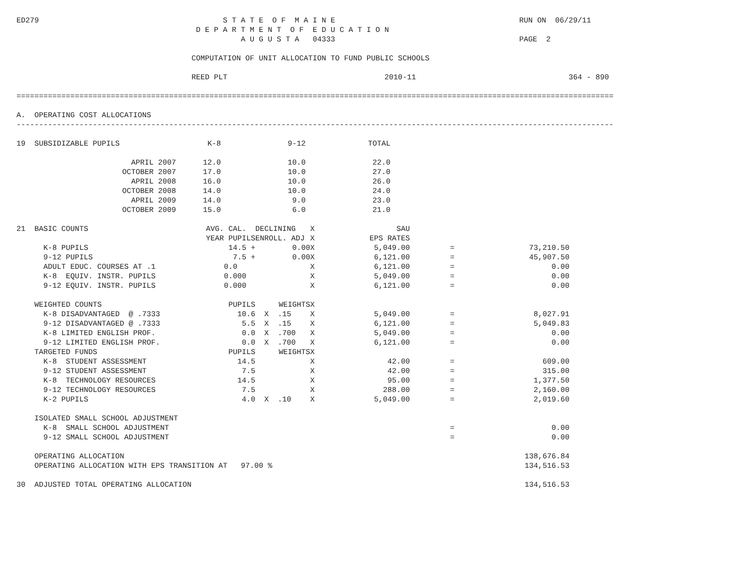ED279                                         S T A T E  O F  M A I N E                                         RUN ON  06/29/11
                                        D E P A R T M E N T  O F  E D U C A T I O N
                                                  A U G U S T A   04333                                         PAGE  2

                                       COMPUTATION OF UNIT ALLOCATION TO FUND PUBLIC SCHOOLS

                                       REED PLT                                   2010-11                                  364 - 890

=====================================================================================================================================

A.  OPERATING COST ALLOCATIONS
-------------------------------------------------------------------------------------------------------------------------------------
| 19 SUBSIDIZABLE PUPILS | K-8 | 9-12 | TOTAL |
| --- | --- | --- | --- |
| APRIL 2007 | 12.0 | 10.0 | 22.0 |
| OCTOBER 2007 | 17.0 | 10.0 | 27.0 |
| APRIL 2008 | 16.0 | 10.0 | 26.0 |
| OCTOBER 2008 | 14.0 | 10.0 | 24.0 |
| APRIL 2009 | 14.0 | 9.0 | 23.0 |
| OCTOBER 2009 | 15.0 | 6.0 | 21.0 |
| 21 BASIC COUNTS | AVG. CAL. | DECLINING | X | SAU | | |
| --- | --- | --- | --- | --- | --- | --- |
| | YEAR PUPILS | ENROLL. ADJ | X | EPS RATES | | |
| K-8 PUPILS | 14.5 + | 0.00 | X | 5,049.00 | = | 73,210.50 |
| 9-12 PUPILS | 7.5 + | 0.00 | X | 6,121.00 | = | 45,907.50 |
| ADULT EDUC. COURSES AT .1 | 0.0 | | X | 6,121.00 | = | 0.00 |
| K-8 EQUIV. INSTR. PUPILS | 0.000 | | X | 5,049.00 | = | 0.00 |
| 9-12 EQUIV. INSTR. PUPILS | 0.000 | | X | 6,121.00 | = | 0.00 |
| WEIGHTED COUNTS | PUPILS | WEIGHTS | X | | | |
| K-8 DISADVANTAGED @ .7333 | 10.6 | X .15 | X | 5,049.00 | = | 8,027.91 |
| 9-12 DISADVANTAGED @ .7333 | 5.5 | X .15 | X | 6,121.00 | = | 5,049.83 |
| K-8 LIMITED ENGLISH PROF. | 0.0 | X .700 | X | 5,049.00 | = | 0.00 |
| 9-12 LIMITED ENGLISH PROF. | 0.0 | X .700 | X | 6,121.00 | = | 0.00 |
| TARGETED FUNDS | PUPILS | WEIGHTS | X | | | |
| K-8 STUDENT ASSESSMENT | 14.5 | | X | 42.00 | = | 609.00 |
| 9-12 STUDENT ASSESSMENT | 7.5 | | X | 42.00 | = | 315.00 |
| K-8 TECHNOLOGY RESOURCES | 14.5 | | X | 95.00 | = | 1,377.50 |
| 9-12 TECHNOLOGY RESOURCES | 7.5 | | X | 288.00 | = | 2,160.00 |
| K-2 PUPILS | 4.0 | X .10 | X | 5,049.00 | = | 2,019.60 |
| ISOLATED SMALL SCHOOL ADJUSTMENT | | | | | | |
| K-8 SMALL SCHOOL ADJUSTMENT | | | | | = | 0.00 |
| 9-12 SMALL SCHOOL ADJUSTMENT | | | | | = | 0.00 |
| OPERATING ALLOCATION | | | | | | 138,676.84 |
| OPERATING ALLOCATION WITH EPS TRANSITION AT 97.00 % | | | | | | 134,516.53 |
| 30 ADJUSTED TOTAL OPERATING ALLOCATION | | | | | | 134,516.53 |